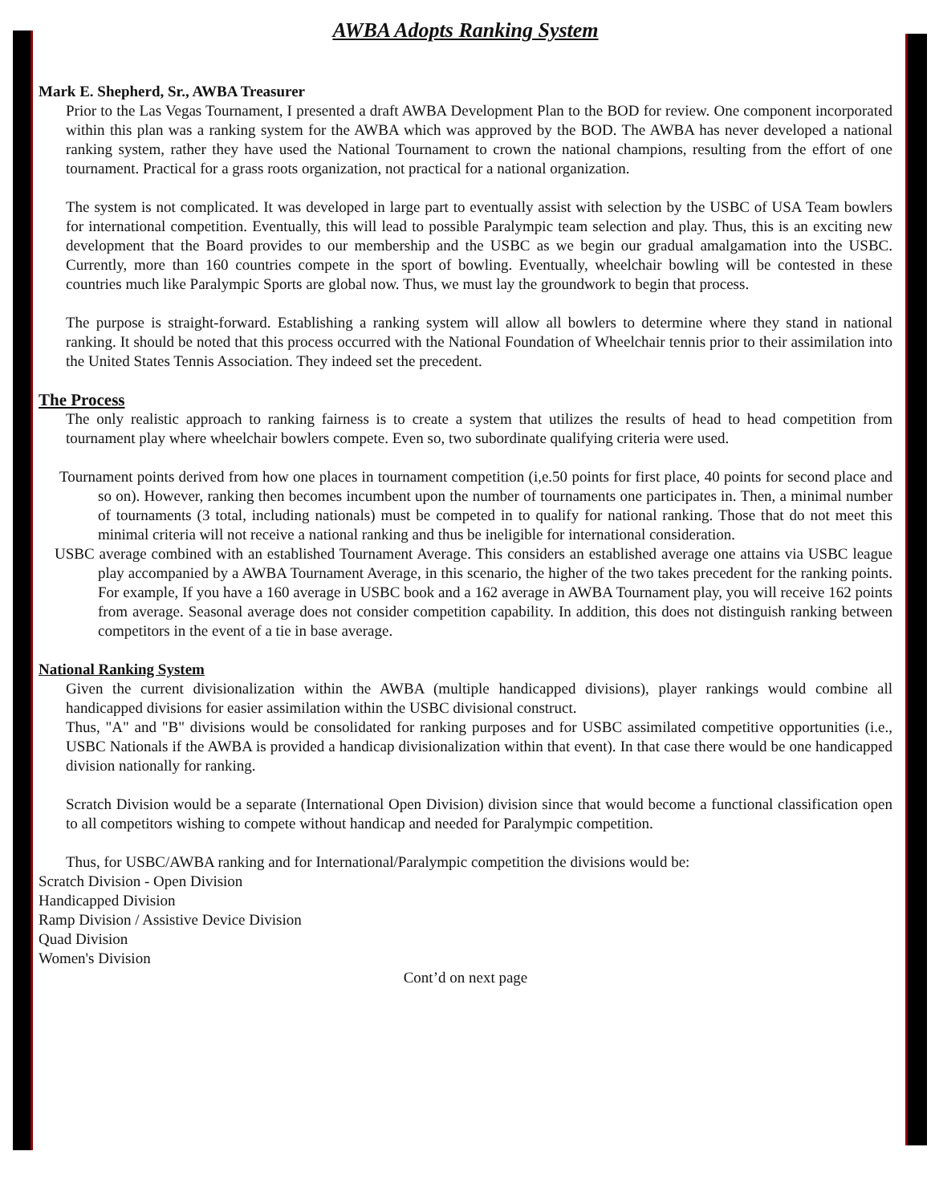AWBA Adopts Ranking System
Mark E. Shepherd, Sr., AWBA Treasurer
Prior to the Las Vegas Tournament, I presented a draft AWBA Development Plan to the BOD for review. One component incorporated within this plan was a ranking system for the AWBA which was approved by the BOD. The AWBA has never developed a national ranking system, rather they have used the National Tournament to crown the national champions, resulting from the effort of one tournament. Practical for a grass roots organization, not practical for a national organization.
The system is not complicated. It was developed in large part to eventually assist with selection by the USBC of USA Team bowlers for international competition. Eventually, this will lead to possible Paralympic team selection and play. Thus, this is an exciting new development that the Board provides to our membership and the USBC as we begin our gradual amalgamation into the USBC. Currently, more than 160 countries compete in the sport of bowling. Eventually, wheelchair bowling will be contested in these countries much like Paralympic Sports are global now. Thus, we must lay the groundwork to begin that process.
The purpose is straight-forward. Establishing a ranking system will allow all bowlers to determine where they stand in national ranking. It should be noted that this process occurred with the National Foundation of Wheelchair tennis prior to their assimilation into the United States Tennis Association. They indeed set the precedent.
The Process
The only realistic approach to ranking fairness is to create a system that utilizes the results of head to head competition from tournament play where wheelchair bowlers compete. Even so, two subordinate qualifying criteria were used.
Tournament points derived from how one places in tournament competition (i,e.50 points for first place, 40 points for second place and so on). However, ranking then becomes incumbent upon the number of tournaments one participates in. Then, a minimal number of tournaments (3 total, including nationals) must be competed in to qualify for national ranking. Those that do not meet this minimal criteria will not receive a national ranking and thus be ineligible for international consideration.
USBC average combined with an established Tournament Average. This considers an established average one attains via USBC league play accompanied by a AWBA Tournament Average, in this scenario, the higher of the two takes precedent for the ranking points. For example, If you have a 160 average in USBC book and a 162 average in AWBA Tournament play, you will receive 162 points from average. Seasonal average does not consider competition capability. In addition, this does not distinguish ranking between competitors in the event of a tie in base average.
National Ranking System
Given the current divisionalization within the AWBA (multiple handicapped divisions), player rankings would combine all handicapped divisions for easier assimilation within the USBC divisional construct.
Thus, "A" and "B" divisions would be consolidated for ranking purposes and for USBC assimilated competitive opportunities (i.e., USBC Nationals if the AWBA is provided a handicap divisionalization within that event). In that case there would be one handicapped division nationally for ranking.
Scratch Division would be a separate (International Open Division) division since that would become a functional classification open to all competitors wishing to compete without handicap and needed for Paralympic competition.
Thus, for USBC/AWBA ranking and for International/Paralympic competition the divisions would be:
Scratch Division - Open Division
Handicapped Division
Ramp Division / Assistive Device Division
Quad Division
Women's Division
Cont’d on next page